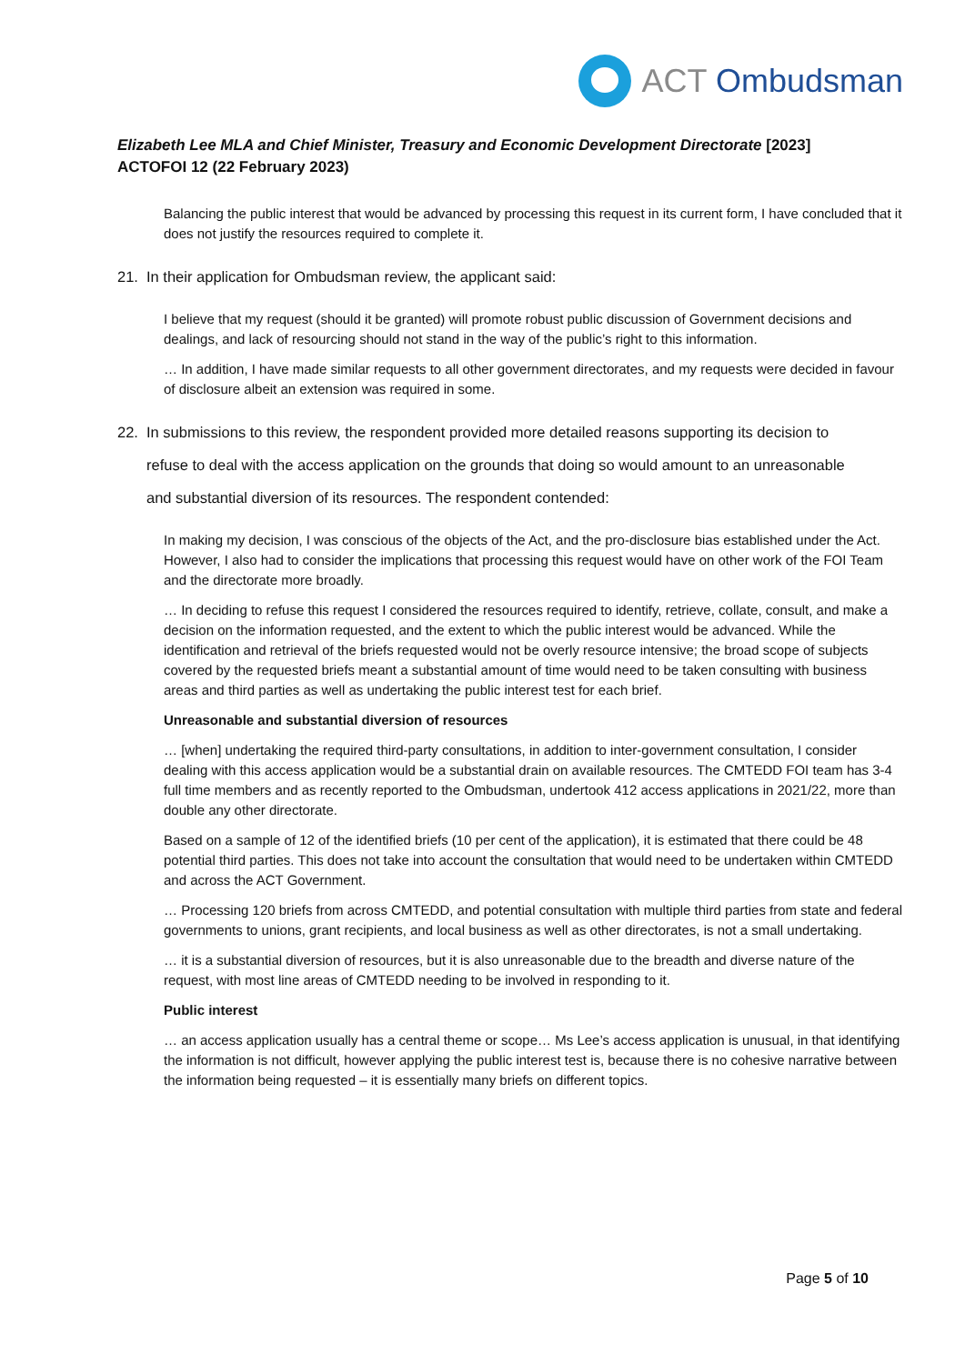ACT Ombudsman
Elizabeth Lee MLA and Chief Minister, Treasury and Economic Development Directorate [2023] ACTOFOI 12 (22 February 2023)
Balancing the public interest that would be advanced by processing this request in its current form, I have concluded that it does not justify the resources required to complete it.
21. In their application for Ombudsman review, the applicant said:
I believe that my request (should it be granted) will promote robust public discussion of Government decisions and dealings, and lack of resourcing should not stand in the way of the public’s right to this information.
… In addition, I have made similar requests to all other government directorates, and my requests were decided in favour of disclosure albeit an extension was required in some.
22. In submissions to this review, the respondent provided more detailed reasons supporting its decision to refuse to deal with the access application on the grounds that doing so would amount to an unreasonable and substantial diversion of its resources. The respondent contended:
In making my decision, I was conscious of the objects of the Act, and the pro-disclosure bias established under the Act. However, I also had to consider the implications that processing this request would have on other work of the FOI Team and the directorate more broadly.
… In deciding to refuse this request I considered the resources required to identify, retrieve, collate, consult, and make a decision on the information requested, and the extent to which the public interest would be advanced. While the identification and retrieval of the briefs requested would not be overly resource intensive; the broad scope of subjects covered by the requested briefs meant a substantial amount of time would need to be taken consulting with business areas and third parties as well as undertaking the public interest test for each brief.
Unreasonable and substantial diversion of resources
… [when] undertaking the required third-party consultations, in addition to inter-government consultation, I consider dealing with this access application would be a substantial drain on available resources. The CMTEDD FOI team has 3-4 full time members and as recently reported to the Ombudsman, undertook 412 access applications in 2021/22, more than double any other directorate.
Based on a sample of 12 of the identified briefs (10 per cent of the application), it is estimated that there could be 48 potential third parties. This does not take into account the consultation that would need to be undertaken within CMTEDD and across the ACT Government.
… Processing 120 briefs from across CMTEDD, and potential consultation with multiple third parties from state and federal governments to unions, grant recipients, and local business as well as other directorates, is not a small undertaking.
… it is a substantial diversion of resources, but it is also unreasonable due to the breadth and diverse nature of the request, with most line areas of CMTEDD needing to be involved in responding to it.
Public interest
… an access application usually has a central theme or scope… Ms Lee’s access application is unusual, in that identifying the information is not difficult, however applying the public interest test is, because there is no cohesive narrative between the information being requested – it is essentially many briefs on different topics.
Page 5 of 10